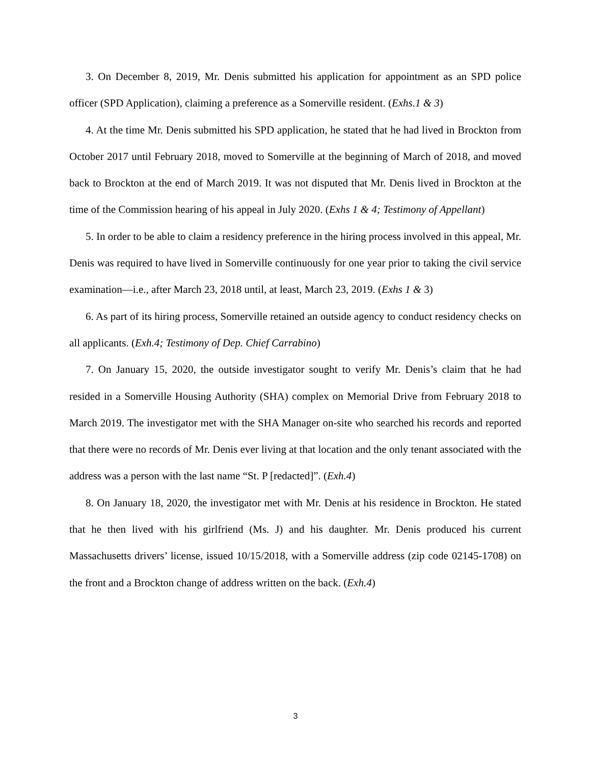3. On December 8, 2019, Mr. Denis submitted his application for appointment as an SPD police officer (SPD Application), claiming a preference as a Somerville resident. (Exhs.1 & 3)
4. At the time Mr. Denis submitted his SPD application, he stated that he had lived in Brockton from October 2017 until February 2018, moved to Somerville at the beginning of March of 2018, and moved back to Brockton at the end of March 2019. It was not disputed that Mr. Denis lived in Brockton at the time of the Commission hearing of his appeal in July 2020. (Exhs 1 & 4; Testimony of Appellant)
5. In order to be able to claim a residency preference in the hiring process involved in this appeal, Mr. Denis was required to have lived in Somerville continuously for one year prior to taking the civil service examination—i.e., after March 23, 2018 until, at least, March 23, 2019. (Exhs 1 & 3)
6. As part of its hiring process, Somerville retained an outside agency to conduct residency checks on all applicants. (Exh.4; Testimony of Dep. Chief Carrabino)
7. On January 15, 2020, the outside investigator sought to verify Mr. Denis’s claim that he had resided in a Somerville Housing Authority (SHA) complex on Memorial Drive from February 2018 to March 2019. The investigator met with the SHA Manager on-site who searched his records and reported that there were no records of Mr. Denis ever living at that location and the only tenant associated with the address was a person with the last name “St. P [redacted]”. (Exh.4)
8. On January 18, 2020, the investigator met with Mr. Denis at his residence in Brockton. He stated that he then lived with his girlfriend (Ms. J) and his daughter. Mr. Denis produced his current Massachusetts drivers’ license, issued 10/15/2018, with a Somerville address (zip code 02145-1708) on the front and a Brockton change of address written on the back. (Exh.4)
3